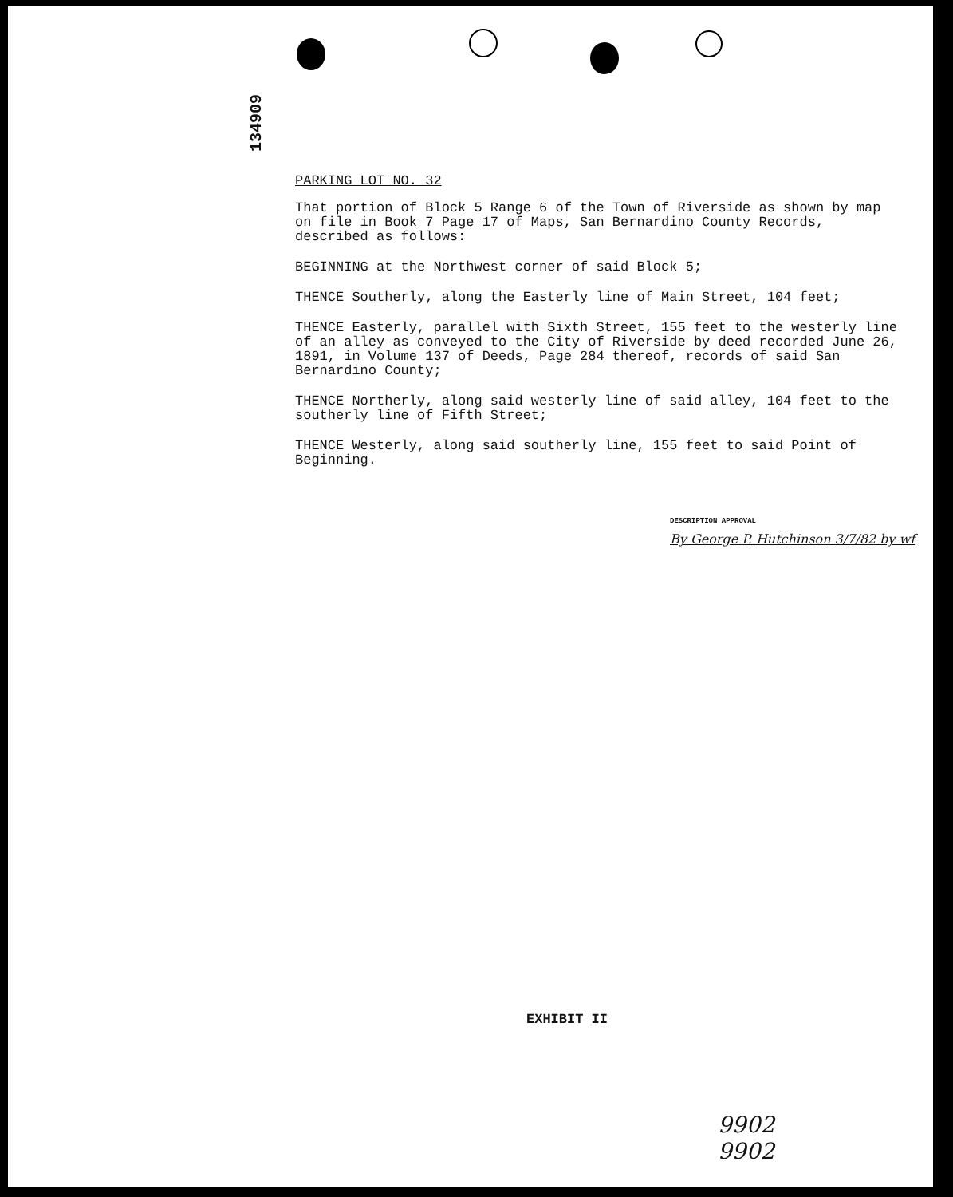134909
PARKING LOT NO. 32
That portion of Block 5 Range 6 of the Town of Riverside as shown by map on file in Book 7 Page 17 of Maps, San Bernardino County Records, described as follows:
BEGINNING at the Northwest corner of said Block 5;
THENCE Southerly, along the Easterly line of Main Street, 104 feet;
THENCE Easterly, parallel with Sixth Street, 155 feet to the westerly line of an alley as conveyed to the City of Riverside by deed recorded June 26, 1891, in Volume 137 of Deeds, Page 284 thereof, records of said San Bernardino County;
THENCE Northerly, along said westerly line of said alley, 104 feet to the southerly line of Fifth Street;
THENCE Westerly, along said southerly line, 155 feet to said Point of Beginning.
DESCRIPTION APPROVAL
By George P. Hutchinson 3/7/82 by wf
EXHIBIT II
9902
9902